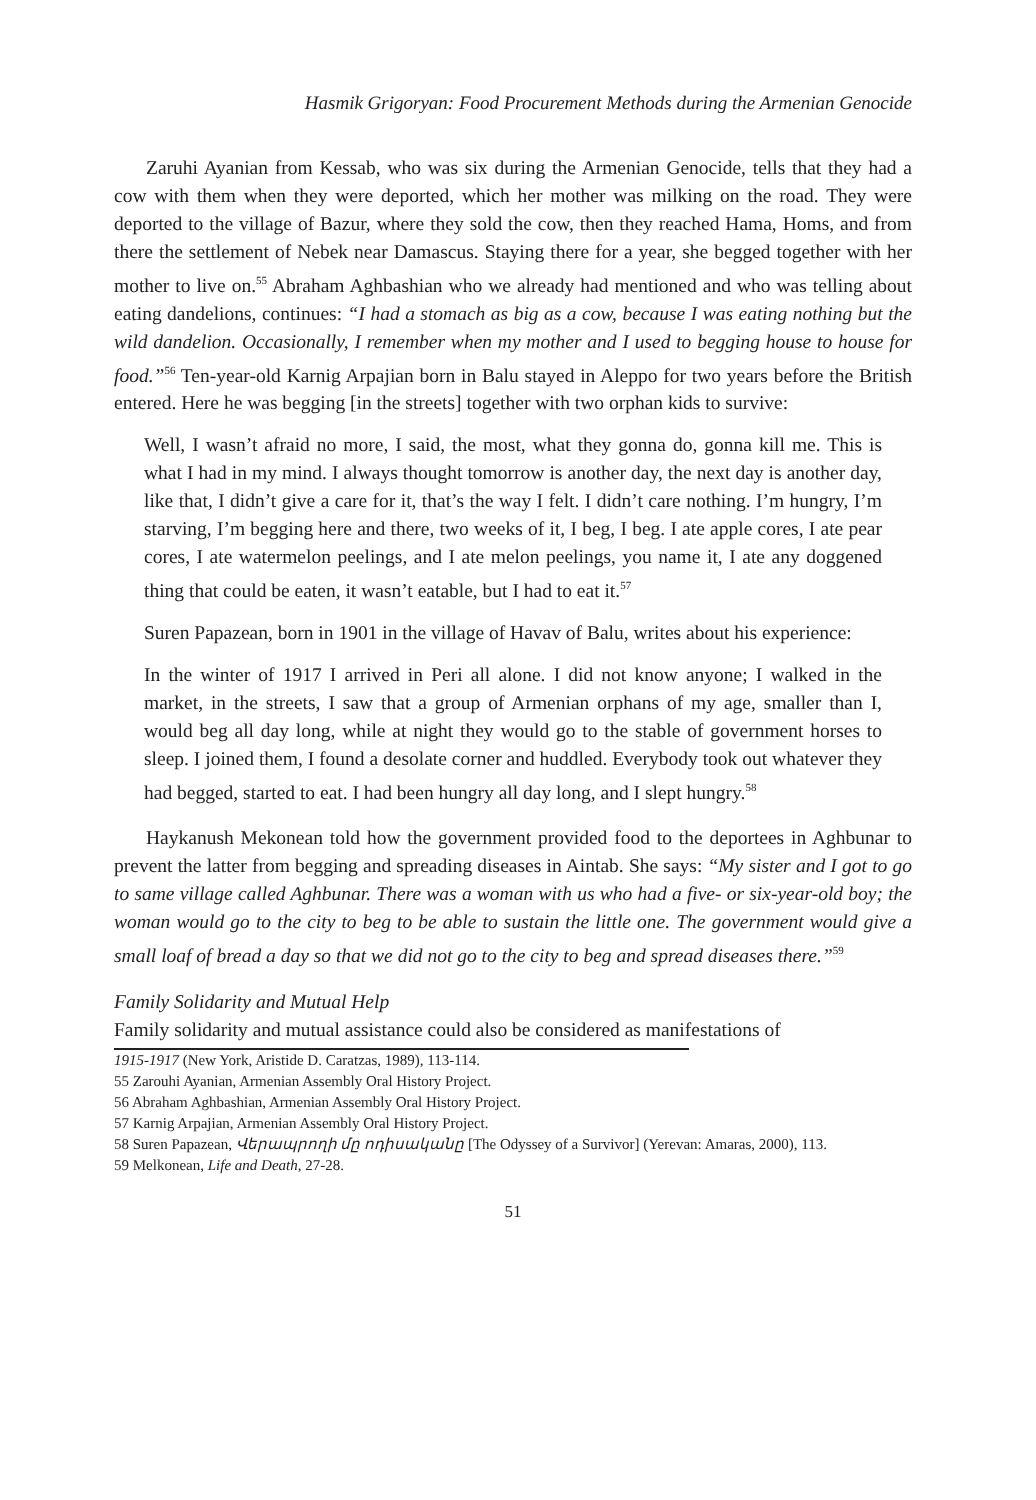Hasmik Grigoryan: Food Procurement Methods during the Armenian Genocide
Zaruhi Ayanian from Kessab, who was six during the Armenian Genocide, tells that they had a cow with them when they were deported, which her mother was milking on the road. They were deported to the village of Bazur, where they sold the cow, then they reached Hama, Homs, and from there the settlement of Nebek near Damascus. Staying there for a year, she begged together with her mother to live on.<sup>55</sup> Abraham Aghbashian who we already had mentioned and who was telling about eating dandelions, continues: “I had a stomach as big as a cow, because I was eating nothing but the wild dandelion. Occasionally, I remember when my mother and I used to begging house to house for food.”<sup>56</sup> Ten-year-old Karnig Arpajian born in Balu stayed in Aleppo for two years before the British entered. Here he was begging [in the streets] together with two orphan kids to survive:
Well, I wasn’t afraid no more, I said, the most, what they gonna do, gonna kill me. This is what I had in my mind. I always thought tomorrow is another day, the next day is another day, like that, I didn’t give a care for it, that’s the way I felt. I didn’t care nothing. I’m hungry, I’m starving, I’m begging here and there, two weeks of it, I beg, I beg. I ate apple cores, I ate pear cores, I ate watermelon peelings, and I ate melon peelings, you name it, I ate any doggened thing that could be eaten, it wasn’t eatable, but I had to eat it.<sup>57</sup>
Suren Papazean, born in 1901 in the village of Havav of Balu, writes about his experience:
In the winter of 1917 I arrived in Peri all alone. I did not know anyone; I walked in the market, in the streets, I saw that a group of Armenian orphans of my age, smaller than I, would beg all day long, while at night they would go to the stable of government horses to sleep. I joined them, I found a desolate corner and huddled. Everybody took out whatever they had begged, started to eat. I had been hungry all day long, and I slept hungry.<sup>58</sup>
Haykanush Mekonean told how the government provided food to the deportees in Aghbunar to prevent the latter from begging and spreading diseases in Aintab. She says: “My sister and I got to go to same village called Aghbunar. There was a woman with us who had a five- or six-year-old boy; the woman would go to the city to beg to be able to sustain the little one. The government would give a small loaf of bread a day so that we did not go to the city to beg and spread diseases there.”<sup>59</sup>
Family Solidarity and Mutual Help
Family solidarity and mutual assistance could also be considered as manifestations of
1915-1917 (New York, Aristide D. Caratzas, 1989), 113-114.
55 Zarouhi Ayanian, Armenian Assembly Oral History Project.
56 Abraham Aghbashian, Armenian Assembly Oral History Project.
57 Karnig Arpajian, Armenian Assembly Oral History Project.
58 Suren Papazean, Վերապրողի մը ոդիսականը [The Odyssey of a Survivor] (Yerevan: Amaras, 2000), 113.
59 Melkonean, Life and Death, 27-28.
51